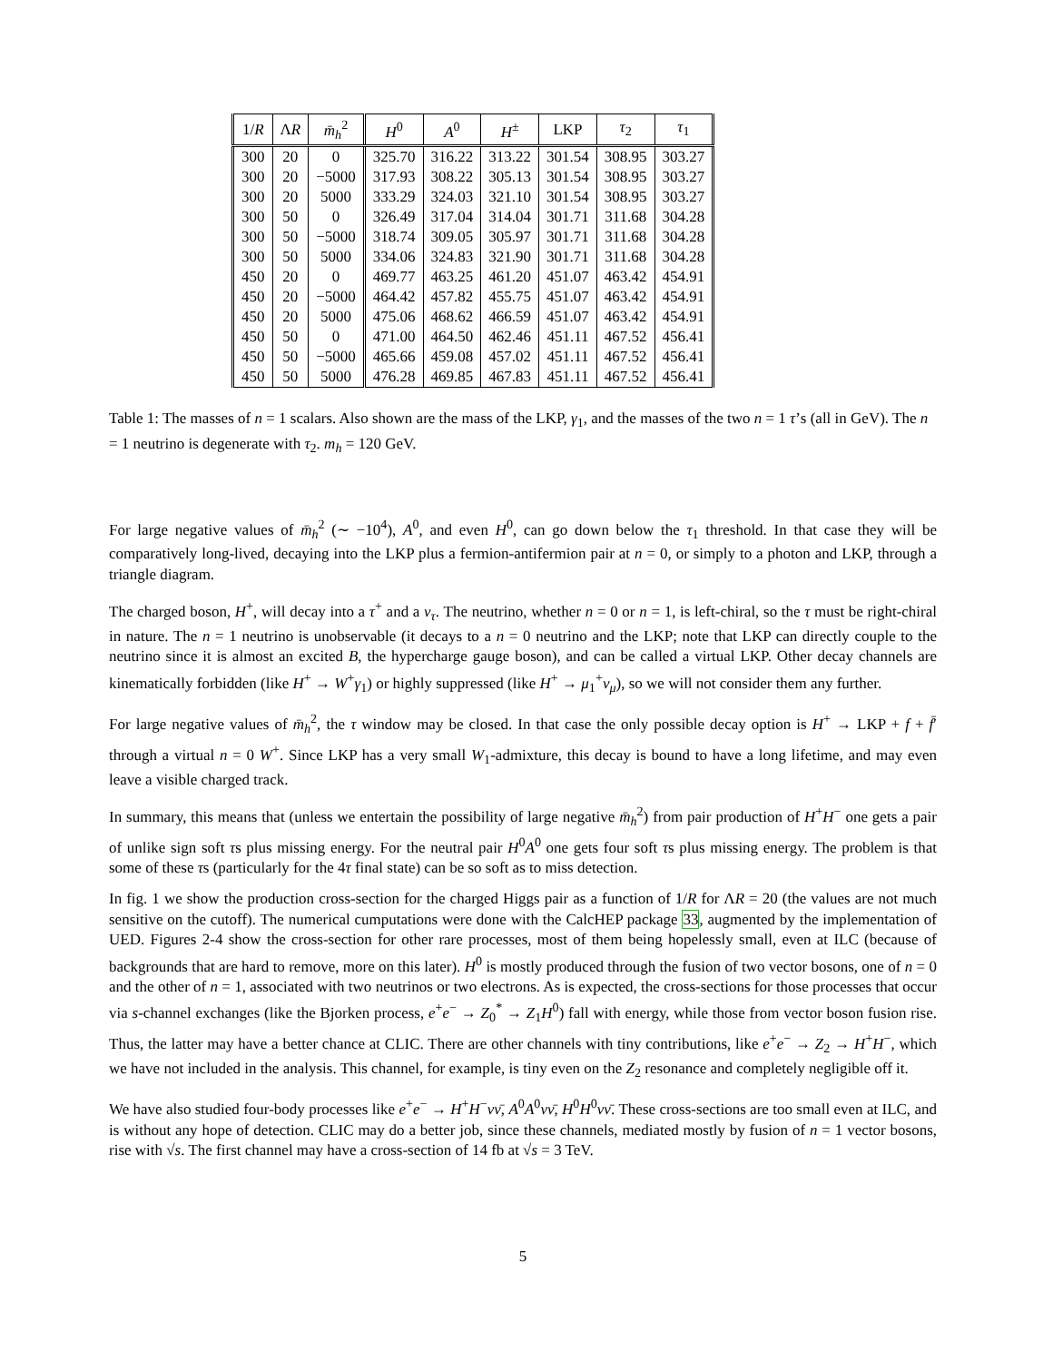| 1/ R | Λ R | m̄<sub>h</sub><sup>2</sup> | H<sup>0</sup> | A<sup>0</sup> | H<sup>±</sup> | LKP | τ<sub>2</sub> | τ<sub>1</sub> |
| --- | --- | --- | --- | --- | --- | --- | --- | --- |
| 300 | 20 | 0 | 325.70 | 316.22 | 313.22 | 301.54 | 308.95 | 303.27 |
| 300 | 20 | −5000 | 317.93 | 308.22 | 305.13 | 301.54 | 308.95 | 303.27 |
| 300 | 20 | 5000 | 333.29 | 324.03 | 321.10 | 301.54 | 308.95 | 303.27 |
| 300 | 50 | 0 | 326.49 | 317.04 | 314.04 | 301.71 | 311.68 | 304.28 |
| 300 | 50 | −5000 | 318.74 | 309.05 | 305.97 | 301.71 | 311.68 | 304.28 |
| 300 | 50 | 5000 | 334.06 | 324.83 | 321.90 | 301.71 | 311.68 | 304.28 |
| 450 | 20 | 0 | 469.77 | 463.25 | 461.20 | 451.07 | 463.42 | 454.91 |
| 450 | 20 | −5000 | 464.42 | 457.82 | 455.75 | 451.07 | 463.42 | 454.91 |
| 450 | 20 | 5000 | 475.06 | 468.62 | 466.59 | 451.07 | 463.42 | 454.91 |
| 450 | 50 | 0 | 471.00 | 464.50 | 462.46 | 451.11 | 467.52 | 456.41 |
| 450 | 50 | −5000 | 465.66 | 459.08 | 457.02 | 451.11 | 467.52 | 456.41 |
| 450 | 50 | 5000 | 476.28 | 469.85 | 467.83 | 451.11 | 467.52 | 456.41 |
Table 1: The masses of n = 1 scalars. Also shown are the mass of the LKP, γ<sub>1</sub>, and the masses of the two n = 1 τ’s (all in GeV). The n = 1 neutrino is degenerate with τ<sub>2</sub>. m<sub>h</sub> = 120 GeV.
For large negative values of m̄<sub>h</sub><sup>2</sup> (∼ −10<sup>4</sup>), A<sup>0</sup>, and even H<sup>0</sup>, can go down below the τ<sub>1</sub> threshold. In that case they will be comparatively long-lived, decaying into the LKP plus a fermion-antifermion pair at n = 0, or simply to a photon and LKP, through a triangle diagram.
The charged boson, H<sup>+</sup>, will decay into a τ<sup>+</sup> and a ν<sub>τ</sub>. The neutrino, whether n = 0 or n = 1, is left-chiral, so the τ must be right-chiral in nature. The n = 1 neutrino is unobservable (it decays to a n = 0 neutrino and the LKP; note that LKP can directly couple to the neutrino since it is almost an excited B, the hypercharge gauge boson), and can be called a virtual LKP. Other decay channels are kinematically forbidden (like H<sup>+</sup> → W<sup>+</sup>γ<sub>1</sub>) or highly suppressed (like H<sup>+</sup> → μ<sub>1</sub><sup>+</sup>ν<sub>μ</sub>), so we will not consider them any further.
For large negative values of m̄<sub>h</sub><sup>2</sup>, the τ window may be closed. In that case the only possible decay option is H<sup>+</sup> → LKP + f + f̄′ through a virtual n = 0 W<sup>+</sup>. Since LKP has a very small W<sub>1</sub>-admixture, this decay is bound to have a long lifetime, and may even leave a visible charged track.
In summary, this means that (unless we entertain the possibility of large negative m̄<sub>h</sub><sup>2</sup>) from pair production of H<sup>+</sup>H<sup>−</sup> one gets a pair of unlike sign soft τs plus missing energy. For the neutral pair H<sup>0</sup>A<sup>0</sup> one gets four soft τs plus missing energy. The problem is that some of these τs (particularly for the 4τ final state) can be so soft as to miss detection.
In fig. 1 we show the production cross-section for the charged Higgs pair as a function of 1/R for ΛR = 20 (the values are not much sensitive on the cutoff). The numerical cumputations were done with the CalcHEP package 33, augmented by the implementation of UED. Figures 2-4 show the cross-section for other rare processes, most of them being hopelessly small, even at ILC (because of backgrounds that are hard to remove, more on this later). H<sup>0</sup> is mostly produced through the fusion of two vector bosons, one of n = 0 and the other of n = 1, associated with two neutrinos or two electrons. As is expected, the cross-sections for those processes that occur via s-channel exchanges (like the Bjorken process, e<sup>+</sup>e<sup>−</sup> → Z<sub>0</sub><sup>*</sup> → Z<sub>1</sub>H<sup>0</sup>) fall with energy, while those from vector boson fusion rise. Thus, the latter may have a better chance at CLIC. There are other channels with tiny contributions, like e<sup>+</sup>e<sup>−</sup> → Z<sub>2</sub> → H<sup>+</sup>H<sup>−</sup>, which we have not included in the analysis. This channel, for example, is tiny even on the Z<sub>2</sub> resonance and completely negligible off it.
We have also studied four-body processes like e<sup>+</sup>e<sup>−</sup> → H<sup>+</sup>H<sup>−</sup>νν̄, A<sup>0</sup>A<sup>0</sup>νν̄, H<sup>0</sup>H<sup>0</sup>νν̄. These cross-sections are too small even at ILC, and is without any hope of detection. CLIC may do a better job, since these channels, mediated mostly by fusion of n = 1 vector bosons, rise with √s. The first channel may have a cross-section of 14 fb at √s = 3 TeV.
5